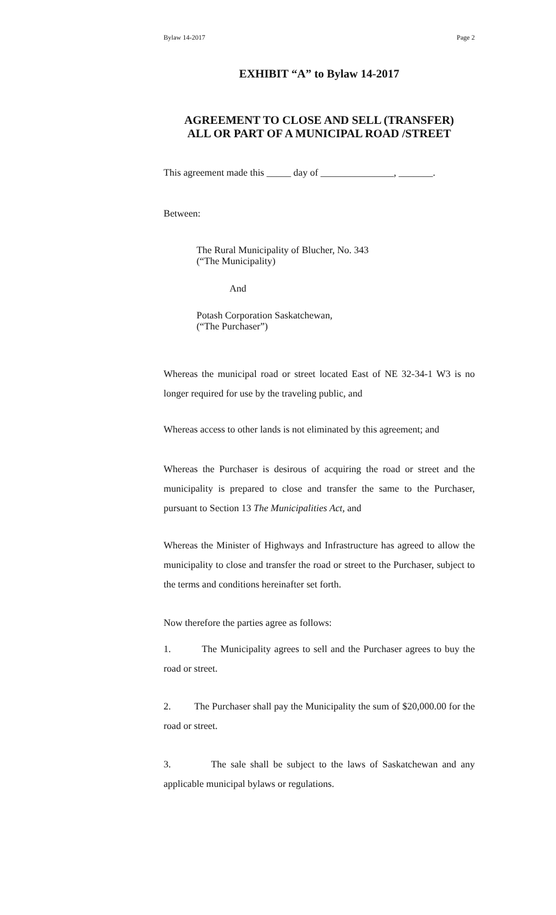Bylaw 14-2017 Page 2
EXHIBIT “A” to Bylaw 14-2017
AGREEMENT TO CLOSE AND SELL (TRANSFER)
ALL OR PART OF A MUNICIPAL ROAD /STREET
This agreement made this _____ day of _______________, _______.
Between:
The Rural Municipality of Blucher, No. 343
(“The Municipality)
And
Potash Corporation Saskatchewan,
(“The Purchaser”)
Whereas the municipal road or street located East of NE 32-34-1 W3 is no longer required for use by the traveling public, and
Whereas access to other lands is not eliminated by this agreement; and
Whereas the Purchaser is desirous of acquiring the road or street and the municipality is prepared to close and transfer the same to the Purchaser, pursuant to Section 13 The Municipalities Act, and
Whereas the Minister of Highways and Infrastructure has agreed to allow the municipality to close and transfer the road or street to the Purchaser, subject to the terms and conditions hereinafter set forth.
Now therefore the parties agree as follows:
1. The Municipality agrees to sell and the Purchaser agrees to buy the road or street.
2. The Purchaser shall pay the Municipality the sum of $20,000.00 for the road or street.
3. The sale shall be subject to the laws of Saskatchewan and any applicable municipal bylaws or regulations.